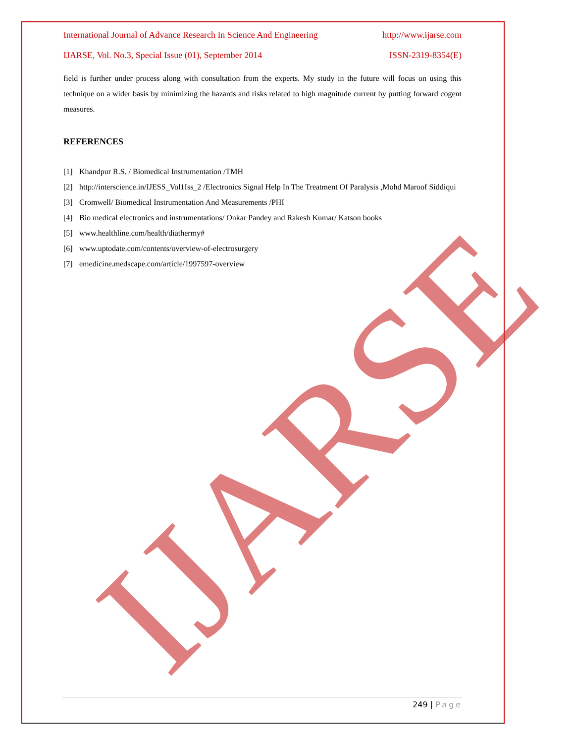IJARSE
International Journal of Advance Research In Science And Engineering http://www.ijarse.com
IJARSE, Vol. No.3, Special Issue (01), September 2014 ISSN-2319-8354(E)
field is further under process along with consultation from the experts. My study in the future will focus on using this technique on a wider basis by minimizing the hazards and risks related to high magnitude current by putting forward cogent measures.
REFERENCES
[1] Khandpur R.S. / Biomedical Instrumentation /TMH
[2] http://interscience.in/IJESS_Vol1Iss_2 /Electronics Signal Help In The Treatment Of Paralysis ,Mohd Maroof Siddiqui
[3] Cromwell/ Biomedical Instrumentation And Measurements /PHI
[4] Bio medical electronics and instrumentations/ Onkar Pandey and Rakesh Kumar/ Katson books
[5] www.healthline.com/health/diathermy#
[6] www.uptodate.com/contents/overview-of-electrosurgery
[7] emedicine.medscape.com/article/1997597-overview
249 | Page